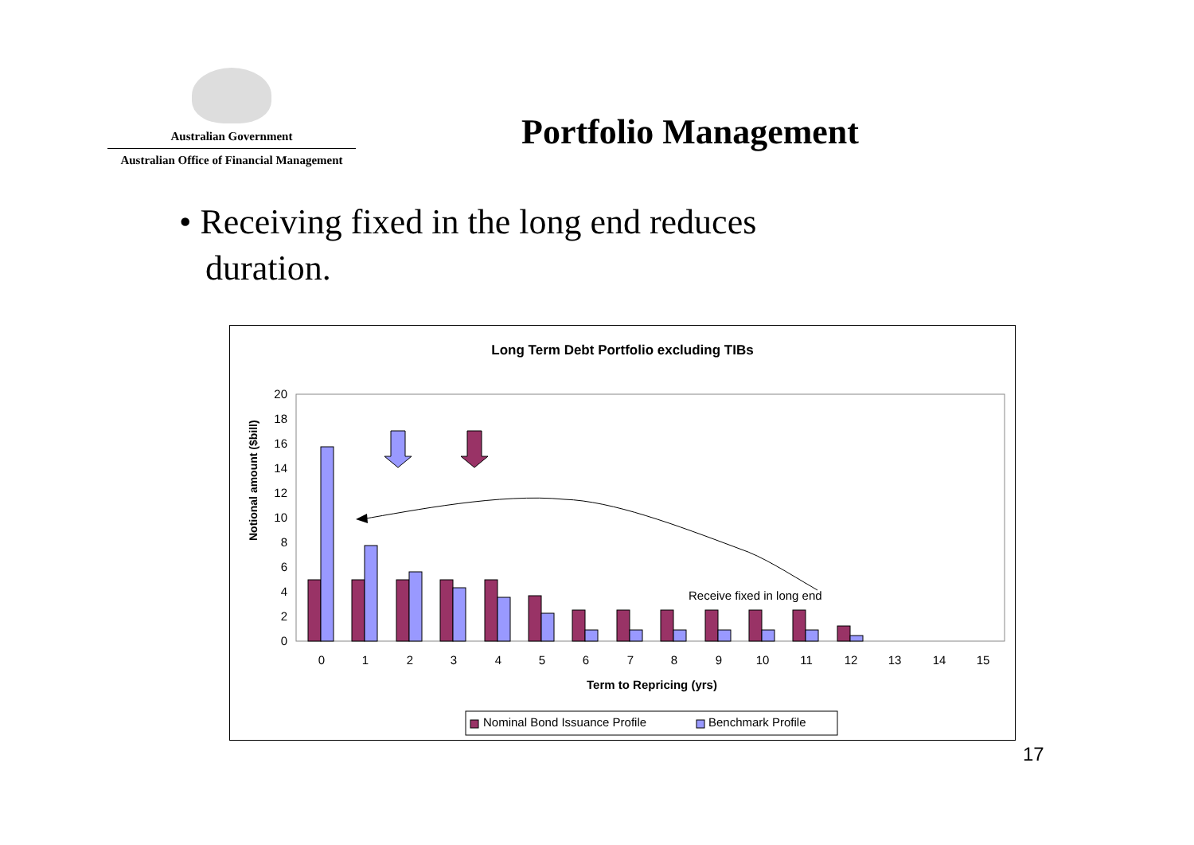Australian Government
Australian Office of Financial Management
Portfolio Management
• Receiving fixed in the long end reduces
duration.
Long Term Debt Portfolio excluding TIBs
0
2
4
6
8
10
12
14
16
18
20
Notional amount ($bill)
0
1
2
3
4
5
6
7
8
9
10
11
12
13
14
15
Term to Repricing (yrs)
Receive fixed in long end
Nominal Bond Issuance Profile
Benchmark Profile
17